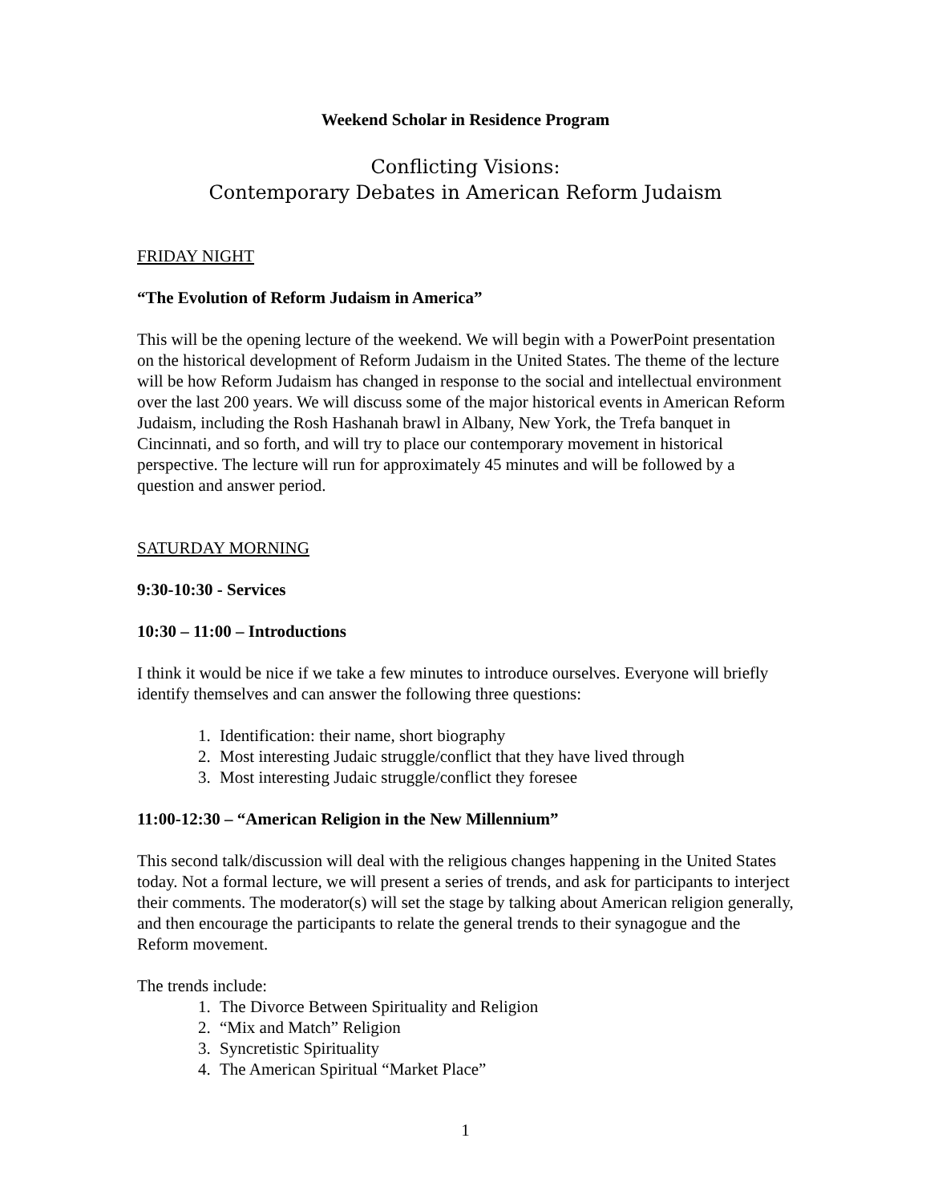Weekend Scholar in Residence Program
Conflicting Visions:
Contemporary Debates in American Reform Judaism
FRIDAY NIGHT
“The Evolution of Reform Judaism in America”
This will be the opening lecture of the weekend. We will begin with a PowerPoint presentation on the historical development of Reform Judaism in the United States. The theme of the lecture will be how Reform Judaism has changed in response to the social and intellectual environment over the last 200 years. We will discuss some of the major historical events in American Reform Judaism, including the Rosh Hashanah brawl in Albany, New York, the Trefa banquet in Cincinnati, and so forth, and will try to place our contemporary movement in historical perspective. The lecture will run for approximately 45 minutes and will be followed by a question and answer period.
SATURDAY MORNING
9:30-10:30 - Services
10:30 – 11:00 – Introductions
I think it would be nice if we take a few minutes to introduce ourselves. Everyone will briefly identify themselves and can answer the following three questions:
1. Identification: their name, short biography
2. Most interesting Judaic struggle/conflict that they have lived through
3. Most interesting Judaic struggle/conflict they foresee
11:00-12:30 – “American Religion in the New Millennium”
This second talk/discussion will deal with the religious changes happening in the United States today. Not a formal lecture, we will present a series of trends, and ask for participants to interject their comments. The moderator(s) will set the stage by talking about American religion generally, and then encourage the participants to relate the general trends to their synagogue and the Reform movement.
The trends include:
1. The Divorce Between Spirituality and Religion
2. “Mix and Match” Religion
3. Syncretistic Spirituality
4. The American Spiritual “Market Place”
1